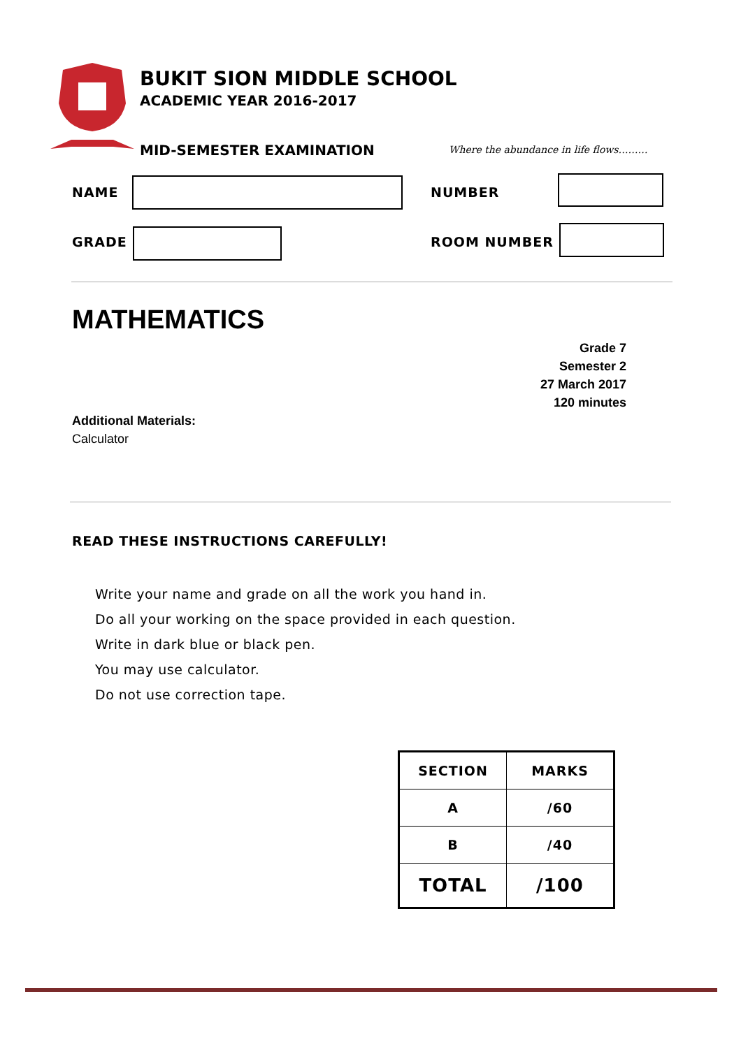BUKIT SION MIDDLE SCHOOL
ACADEMIC YEAR 2016-2017
MID-SEMESTER EXAMINATION
Where the abundance in life flows………
NAME NUMBER
GRADE ROOM NUMBER
MATHEMATICS
Grade 7
Semester 2
27 March 2017
120 minutes
Additional Materials:
Calculator
READ THESE INSTRUCTIONS CAREFULLY!
Write your name and grade on all the work you hand in.
Do all your working on the space provided in each question.
Write in dark blue or black pen.
You may use calculator.
Do not use correction tape.
| SECTION | MARKS |
| --- | --- |
| A | /60 |
| B | /40 |
| TOTAL | /100 |